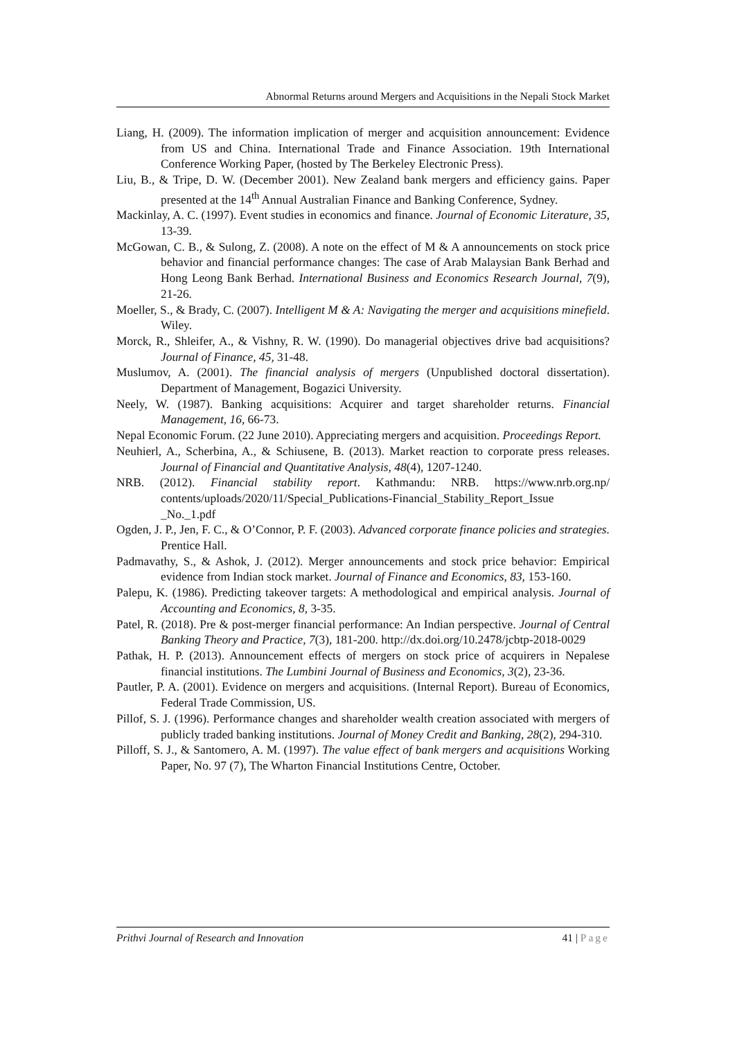Abnormal Returns around Mergers and Acquisitions in the Nepali Stock Market
Liang, H. (2009). The information implication of merger and acquisition announcement: Evidence from US and China. International Trade and Finance Association. 19th International Conference Working Paper, (hosted by The Berkeley Electronic Press).
Liu, B., & Tripe, D. W. (December 2001). New Zealand bank mergers and efficiency gains. Paper presented at the 14<sup>th</sup> Annual Australian Finance and Banking Conference, Sydney.
Mackinlay, A. C. (1997). Event studies in economics and finance. Journal of Economic Literature, 35, 13-39.
McGowan, C. B., & Sulong, Z. (2008). A note on the effect of M & A announcements on stock price behavior and financial performance changes: The case of Arab Malaysian Bank Berhad and Hong Leong Bank Berhad. International Business and Economics Research Journal, 7(9), 21-26.
Moeller, S., & Brady, C. (2007). Intelligent M & A: Navigating the merger and acquisitions minefield. Wiley.
Morck, R., Shleifer, A., & Vishny, R. W. (1990). Do managerial objectives drive bad acquisitions? Journal of Finance, 45, 31-48.
Muslumov, A. (2001). The financial analysis of mergers (Unpublished doctoral dissertation). Department of Management, Bogazici University.
Neely, W. (1987). Banking acquisitions: Acquirer and target shareholder returns. Financial Management, 16, 66-73.
Nepal Economic Forum. (22 June 2010). Appreciating mergers and acquisition. Proceedings Report.
Neuhierl, A., Scherbina, A., & Schiusene, B. (2013). Market reaction to corporate press releases. Journal of Financial and Quantitative Analysis, 48(4), 1207-1240.
NRB. (2012). Financial stability report. Kathmandu: NRB. https://www.nrb.org.np/ contents/uploads/2020/11/Special_Publications-Financial_Stability_Report_Issue _No._1.pdf
Ogden, J. P., Jen, F. C., & O’Connor, P. F. (2003). Advanced corporate finance policies and strategies. Prentice Hall.
Padmavathy, S., & Ashok, J. (2012). Merger announcements and stock price behavior: Empirical evidence from Indian stock market. Journal of Finance and Economics, 83, 153-160.
Palepu, K. (1986). Predicting takeover targets: A methodological and empirical analysis. Journal of Accounting and Economics, 8, 3-35.
Patel, R. (2018). Pre & post-merger financial performance: An Indian perspective. Journal of Central Banking Theory and Practice, 7(3), 181-200. http://dx.doi.org/10.2478/jcbtp-2018-0029
Pathak, H. P. (2013). Announcement effects of mergers on stock price of acquirers in Nepalese financial institutions. The Lumbini Journal of Business and Economics, 3(2), 23-36.
Pautler, P. A. (2001). Evidence on mergers and acquisitions. (Internal Report). Bureau of Economics, Federal Trade Commission, US.
Pillof, S. J. (1996). Performance changes and shareholder wealth creation associated with mergers of publicly traded banking institutions. Journal of Money Credit and Banking, 28(2), 294-310.
Pilloff, S. J., & Santomero, A. M. (1997). The value effect of bank mergers and acquisitions Working Paper, No. 97 (7), The Wharton Financial Institutions Centre, October.
Prithvi Journal of Research and Innovation 41 | Page